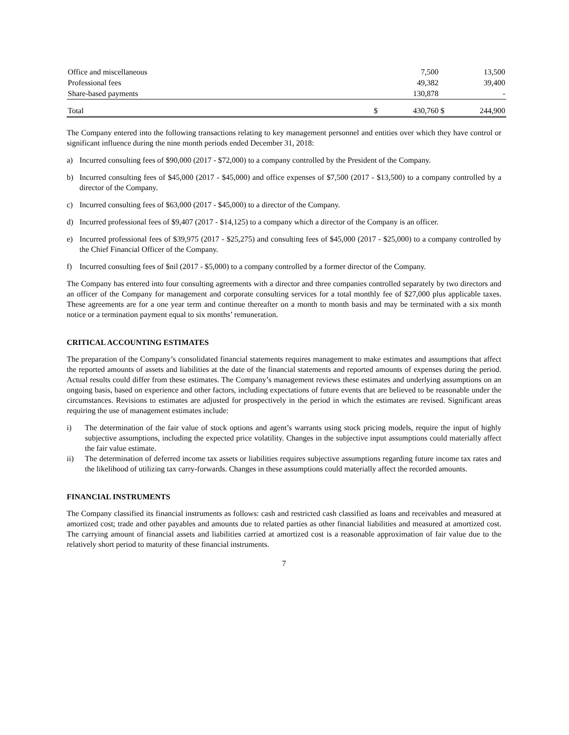| Office and miscellaneous | | 7,500 | | 13,500 |
| Professional fees | | 49,382 | | 39,400 |
| Share-based payments | | 130,878 | | - |
| Total | $ | 430,760 | $ | 244,900 |
The Company entered into the following transactions relating to key management personnel and entities over which they have control or significant influence during the nine month periods ended December 31, 2018:
a) Incurred consulting fees of $90,000 (2017 - $72,000) to a company controlled by the President of the Company.
b) Incurred consulting fees of $45,000 (2017 - $45,000) and office expenses of $7,500 (2017 - $13,500) to a company controlled by a director of the Company.
c) Incurred consulting fees of $63,000 (2017 - $45,000) to a director of the Company.
d) Incurred professional fees of $9,407 (2017 - $14,125) to a company which a director of the Company is an officer.
e) Incurred professional fees of $39,975 (2017 - $25,275) and consulting fees of $45,000 (2017 - $25,000) to a company controlled by the Chief Financial Officer of the Company.
f) Incurred consulting fees of $nil (2017 - $5,000) to a company controlled by a former director of the Company.
The Company has entered into four consulting agreements with a director and three companies controlled separately by two directors and an officer of the Company for management and corporate consulting services for a total monthly fee of $27,000 plus applicable taxes. These agreements are for a one year term and continue thereafter on a month to month basis and may be terminated with a six month notice or a termination payment equal to six months’ remuneration.
CRITICAL ACCOUNTING ESTIMATES
The preparation of the Company’s consolidated financial statements requires management to make estimates and assumptions that affect the reported amounts of assets and liabilities at the date of the financial statements and reported amounts of expenses during the period. Actual results could differ from these estimates. The Company’s management reviews these estimates and underlying assumptions on an ongoing basis, based on experience and other factors, including expectations of future events that are believed to be reasonable under the circumstances. Revisions to estimates are adjusted for prospectively in the period in which the estimates are revised. Significant areas requiring the use of management estimates include:
i) The determination of the fair value of stock options and agent’s warrants using stock pricing models, require the input of highly subjective assumptions, including the expected price volatility. Changes in the subjective input assumptions could materially affect the fair value estimate.
ii) The determination of deferred income tax assets or liabilities requires subjective assumptions regarding future income tax rates and the likelihood of utilizing tax carry-forwards. Changes in these assumptions could materially affect the recorded amounts.
FINANCIAL INSTRUMENTS
The Company classified its financial instruments as follows: cash and restricted cash classified as loans and receivables and measured at amortized cost; trade and other payables and amounts due to related parties as other financial liabilities and measured at amortized cost. The carrying amount of financial assets and liabilities carried at amortized cost is a reasonable approximation of fair value due to the relatively short period to maturity of these financial instruments.
7